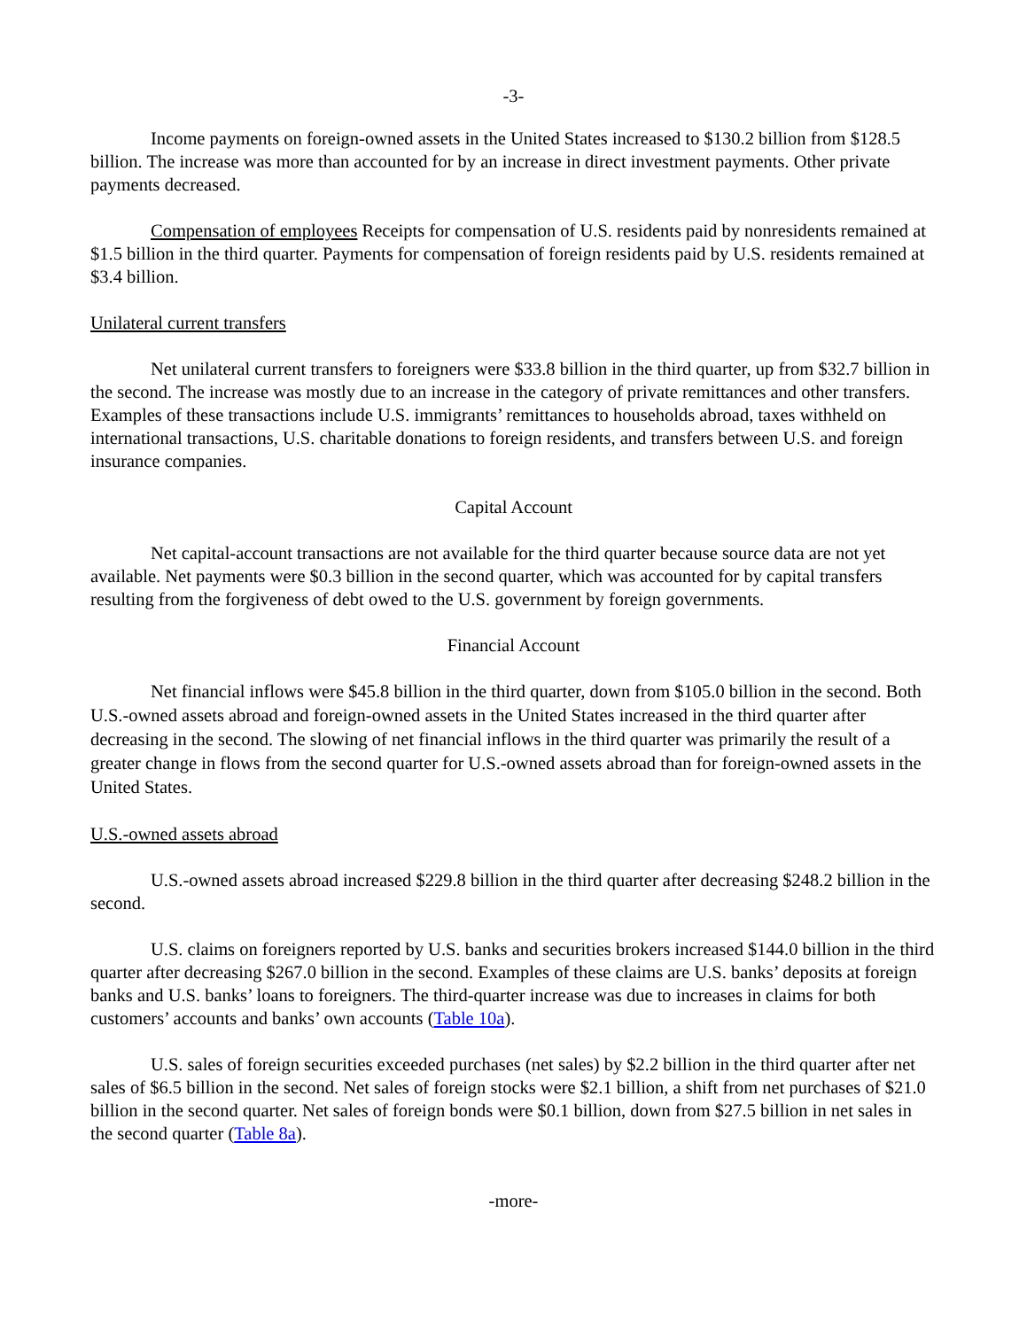-3-
Income payments on foreign-owned assets in the United States increased to $130.2 billion from $128.5 billion. The increase was more than accounted for by an increase in direct investment payments. Other private payments decreased.
Compensation of employees Receipts for compensation of U.S. residents paid by nonresidents remained at $1.5 billion in the third quarter. Payments for compensation of foreign residents paid by U.S. residents remained at $3.4 billion.
Unilateral current transfers
Net unilateral current transfers to foreigners were $33.8 billion in the third quarter, up from $32.7 billion in the second. The increase was mostly due to an increase in the category of private remittances and other transfers. Examples of these transactions include U.S. immigrants’ remittances to households abroad, taxes withheld on international transactions, U.S. charitable donations to foreign residents, and transfers between U.S. and foreign insurance companies.
Capital Account
Net capital-account transactions are not available for the third quarter because source data are not yet available. Net payments were $0.3 billion in the second quarter, which was accounted for by capital transfers resulting from the forgiveness of debt owed to the U.S. government by foreign governments.
Financial Account
Net financial inflows were $45.8 billion in the third quarter, down from $105.0 billion in the second. Both U.S.-owned assets abroad and foreign-owned assets in the United States increased in the third quarter after decreasing in the second. The slowing of net financial inflows in the third quarter was primarily the result of a greater change in flows from the second quarter for U.S.-owned assets abroad than for foreign-owned assets in the United States.
U.S.-owned assets abroad
U.S.-owned assets abroad increased $229.8 billion in the third quarter after decreasing $248.2 billion in the second.
U.S. claims on foreigners reported by U.S. banks and securities brokers increased $144.0 billion in the third quarter after decreasing $267.0 billion in the second. Examples of these claims are U.S. banks’ deposits at foreign banks and U.S. banks’ loans to foreigners. The third-quarter increase was due to increases in claims for both customers’ accounts and banks’ own accounts (Table 10a).
U.S. sales of foreign securities exceeded purchases (net sales) by $2.2 billion in the third quarter after net sales of $6.5 billion in the second. Net sales of foreign stocks were $2.1 billion, a shift from net purchases of $21.0 billion in the second quarter. Net sales of foreign bonds were $0.1 billion, down from $27.5 billion in net sales in the second quarter (Table 8a).
-more-